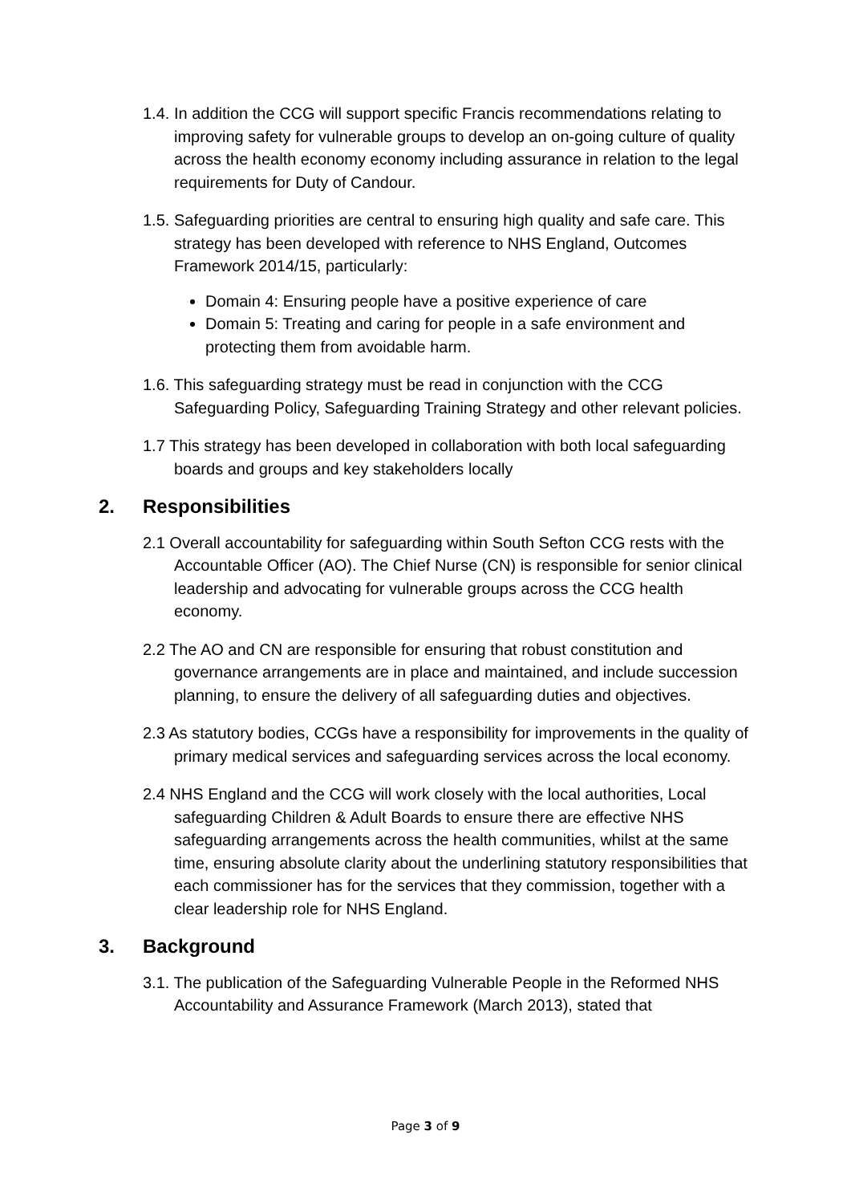1.4. In addition the CCG will support specific Francis recommendations relating to improving safety for vulnerable groups to develop an on-going culture of quality across the health economy economy including assurance in relation to the legal requirements for Duty of Candour.
1.5. Safeguarding priorities are central to ensuring high quality and safe care. This strategy has been developed with reference to NHS England, Outcomes Framework 2014/15, particularly:
Domain 4: Ensuring people have a positive experience of care
Domain 5: Treating and caring for people in a safe environment and protecting them from avoidable harm.
1.6. This safeguarding strategy must be read in conjunction with the CCG Safeguarding Policy, Safeguarding Training Strategy and other relevant policies.
1.7 This strategy has been developed in collaboration with both local safeguarding boards and groups and key stakeholders locally
2. Responsibilities
2.1 Overall accountability for safeguarding within South Sefton CCG rests with the Accountable Officer (AO). The Chief Nurse (CN) is responsible for senior clinical leadership and advocating for vulnerable groups across the CCG health economy.
2.2 The AO and CN are responsible for ensuring that robust constitution and governance arrangements are in place and maintained, and include succession planning, to ensure the delivery of all safeguarding duties and objectives.
2.3 As statutory bodies, CCGs have a responsibility for improvements in the quality of primary medical services and safeguarding services across the local economy.
2.4 NHS England and the CCG will work closely with the local authorities, Local safeguarding Children & Adult Boards to ensure there are effective NHS safeguarding arrangements across the health communities, whilst at the same time, ensuring absolute clarity about the underlining statutory responsibilities that each commissioner has for the services that they commission, together with a clear leadership role for NHS England.
3. Background
3.1. The publication of the Safeguarding Vulnerable People in the Reformed NHS Accountability and Assurance Framework (March 2013), stated that
Page 3 of 9